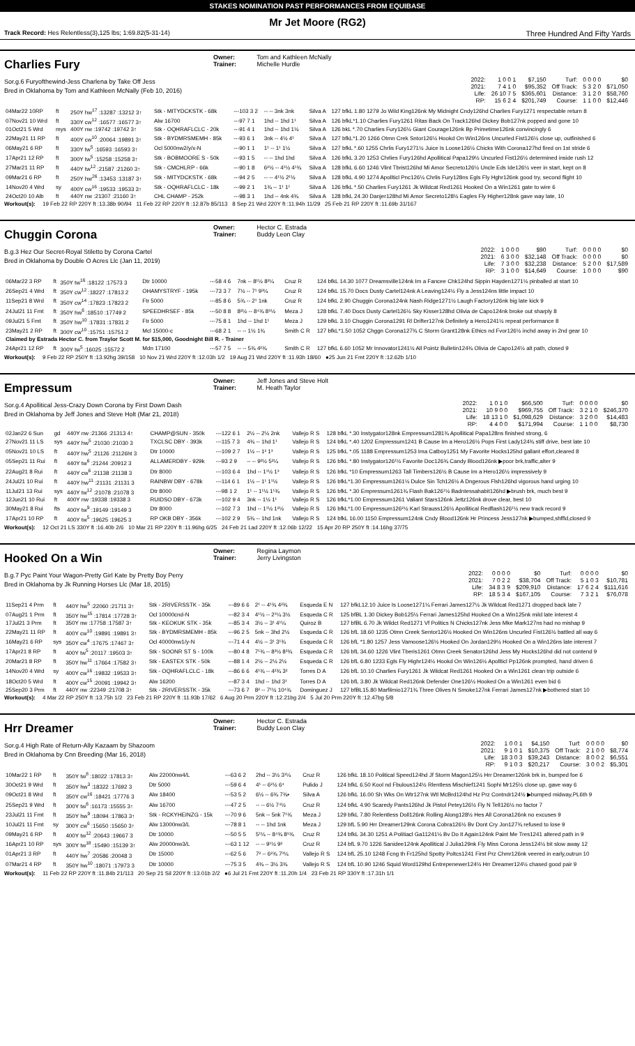STAKES NOMINATION PAST PERFORMANCES FROM EQUIBASE
Mr Jet Moore (RG2)
Track Record: Hes Relentless(3),125 lbs; 1:69.82(5-31-14) Three Hundred And Fifty Yards
Charlies Fury
Owner: Tom and Kathleen McNally
Trainer: Michelle Hurdle
Sor.g.6 Furyofthewind-Jess Charlena by Take Off Jess
Bred in Oklahoma by Tom and Kathleen McNally (Feb 10, 2016)
| 2022: | 1 0 0 1 | $7,150 | Turf: | 0 0 0 0 | $0 |
| 2021: | 7 4 1 0 | $95,352 | Off Track: | 5 3 2 0 | $71,050 |
| Life: | 26 10 7 5 | $365,601 | Distance: | 3 1 2 0 | $58,760 |
| RP: | 15 6 2 4 | $201,749 | Course: | 1 1 0 0 | $12,446 |
| 04Mar22 10RP | ft | 250Y hw<sup>17</sup> :13287 :13212 3↑ | Stk - MITYDCKSTK - 68k | ---103 3 2 | -- -- 3nk 3nk | Silva A | 127 bfkL 1.80 1279 Jo Wild King126nk My Midnight Cndy126hd Charlies Fury1271 respectable return 8 |
| 07Nov21 10 Wrd | ft | 330Y cw<sup>12</sup> :16577 :16577 3↑ | Alw 16700 | ---97 7 1 | 1hd -- 1hd 1¹ | Silva A | 126 bfkL*1.10 Charlies Fury1261 Ritas Back On Track126hd Dickey Bob127nk popped and gone 10 |
| 01Oct21 5 Wrd | mys | 400Y nw :19742 :19742 3↑ | Stk - OQHRAFLCLC - 20k | ---91 4 1 | 1hd -- 1hd 1½ | Silva A | 126 bkL *.70 Charlies Fury126½ Giant Courage126nk Bp Primetime126nk convincingly 6 |
| 22May21 11 RP | ft | 400Y cw<sup>10</sup> :20064 :19891 3↑ | Stk - BYDMRSMEMH - 85k | ---93 6 1 | 3nk -- 4½ 4¹ | Silva A | 127 bfkL*1.20 1266 Otmn Crek Sntor126½ Hookd On Win126ns Uncurled Fist126½ close up, outfinished 6 |
| 06May21 6 RP | ft | 330Y tw<sup>5</sup> :16593 :16593 3↑ | Ocl 5000nw2/y/x-N | ---90 1 1 | 1¹ -- 1¹ 1½ | Silva A | 127 bfkL *.60 1255 Chrlis Fury1271½ Juice Is Loose126½ Chicks With Corona127hd fired on 1st stride 6 |
| 17Apr21 12 RP | ft | 300Y tw<sup>5</sup> :15258 :15258 3↑ | Stk - BOBMOORE S - 50k | ---93 1 5 | -- -- 1hd 1hd | Silva A | 126 bfkL 3.20 1253 Chrlies Fury126hd Apollitical Papa129½ Uncurled Fist126½ determined inside rush 12 |
| 27Mar21 11 RP | ft | 440Y tw<sup>12</sup> :21587 :21260 3↑ | Stk - CMCHLRP - 66k | ---90 1 8 | 6²½ -- 4¹½ 4¹¾ | Silva A | 128 bfkL 6.60 1246 Vlint Tbrist126hd Mi Amor Secreto126½ Uncle Eds Ide126½ veer in start, kept on 8 |
| 09Mar21 6 RP | ft | 250Y hw<sup>26</sup> :13453 :13187 3↑ | Stk - MITYDCKSTK - 68k | ---94 2 5 | -- -- 4¹½ 2¹½ | Silva A | 128 bfkL 4.90 1274 Apollticl Pnc126½ Chrlis Fury128ns Egls Fly Hghr126nk good try, second flight 10 |
| 14Nov20 4 Wrd | sy | 400Y cw<sup>16</sup> :19533 :19533 3↑ | Stk - OQHRAFLCLC - 18k | ---99 2 1 | 1¾ -- 1¹ 1¹ | Silva A | 126 bfkL *.50 Charlies Fury1261 Jk Wildcat Red1261 Hooked On a Win1261 gate to wire 6 |
| 24Oct20 10 Alb | ft | 440Y nw :21307 :21160 3↑ | CHL CHAMP - 252k | ---98 3 1 | 1hd -- 4nk 4¾ | Silva A | 128 bfkL 24.30 Danjer128hd Mi Amor Secreto128½ Eagles Fly Higher128nk gave way late, 10 |
Workout(s): 19 Feb 22 RP 220Y ft :13.38b 90/94 11 Feb 22 RP 220Y ft :12.87b 85/113 8 Sep 21 Wrd 220Y ft :11.94h 11/29 25 Feb 21 RP 220Y ft :11.69b 31/167
Chuggin Corona
Owner: Hector C. Estrada
Trainer: Buddy Leon Clay
B.g.3 Hez Our Secret-Royal Stiletto by Corona Cartel
Bred in Oklahoma by Double O Acres Llc (Jan 11, 2019)
| 2022: | 1 0 0 0 | $90 | Turf: | 0 0 0 0 | $0 |
| 2021: | 6 3 0 0 | $32,148 | Off Track: | 0 0 0 0 | $0 |
| Life: | 7 3 0 0 | $32,238 | Distance: | 5 2 0 0 | $17,589 |
| RP: | 3 1 0 0 | $14,649 | Course: | 1 0 0 0 | $90 |
| 06Mar22 3 RP | ft | 350Y tw<sup>16</sup> :18122 :17573 3 | Dtr 10000 | ---58 4 6 | 7nk -- 8¹½ 8³¼ | Cruz R | 124 bfkL 14.30 1077 Dreamsville124nk Im a Fancee Chk124hd Sippin Hayden1271½ pinballed at start 10 |
| 26Sep21 4 Wrd | ft | 350Y cw<sup>12</sup> :18227 :17813 2 | OHAMYSTRYF - 195k | ---73 3 7 | 7½ -- 7¹ 9³¼ | Cruz R | 124 bfkL 15.70 Docs Dusty Cartel124nk A Leaving124½ Fly a Jess124ns little impact 10 |
| 11Sep21 8 Wrd | ft | 350Y cw<sup>14</sup> :17823 :17823 2 | Ftr 5000 | ---85 8 6 | 5¾ -- 2¹ 1nk | Cruz R | 124 bfkL 2.90 Chuggin Corona124nk Nash Ridge1271½ Laugh Factory126nk big late kick 9 |
| 24Jul21 11 Fmt | ft | 350Y hw<sup>6</sup> :18510 :17749 2 | SPEEDHRSEF - 85k | ---50 8 8 | 8²½ -- 8⁴¾ 8⁵½ | Meza J | 128 bfkL 7.40 Docs Dusty Cartel126½ Sky Kisser128hd Olivia de Capo124nk broke out sharply 8 |
| 09Jul21 5 Fmt | ft | 350Y hw<sup>10</sup> :17831 :17831 2 | Ftr 5000 | ---75 8 1 | 1hd -- 1hd 1¹ | Meza J | 129 bfkL 3.10 Chuggin Corona1291 Rl Drifter127nk Definitely a Hero1241½ repeat performance 8 |
| 23May21 2 RP | ft | 300Y cw<sup>10</sup> :15751 :15751 2 | Mcl 15000-c | ---68 2 1 | -- -- 1½ 1¾ | Smith C R | 127 bfkL*1.50 1052 Chggn Corona127¾ C Storm Grant128nk Ethics nd Fvor126½ inchd away in 2nd gear 10 |
| Claimed by Estrada Hector C. from Traylor Scott M. for $15,000, Goodnight Bill R. - Trainer | | | | | | | |
| 24Apr21 12 RP | ft | 300Y tw<sup>5</sup> :16025 :15572 2 | Mdn 17100 | ---57 7 5 | -- -- 5¾ 4²¾ | Smith C R | 127 bfkL 6.60 1052 Mr Innovator1241½ All Pointz Bulletin124¾ Olivia de Capo124½ alt path, closed 9 |
Workout(s): 9 Feb 22 RP 250Y ft :13.92hg 39/158 10 Nov 21 Wrd 220Y ft :12.03h 1/2 19 Aug 21 Wrd 220Y ft :11.93h 18/60 ●25 Jun 21 Fmt 220Y ft :12.62b 1/10
Empressum
Owner: Jeff Jones and Steve Holt
Trainer: M. Heath Taylor
Sor.g.4 Apollitical Jess-Crazy Down Corona by First Down Dash
Bred in Oklahoma by Jeff Jones and Steve Holt (Mar 21, 2018)
| 2022: | 1 0 1 0 | $66,500 | Turf: | 0 0 0 0 | $0 |
| 2021: | 10 9 0 0 | $969,755 | Off Track: | 3 2 1 0 | $246,370 |
| Life: | 18 13 1 0 | $1,098,629 | Distance: | 3 2 0 0 | $14,483 |
| RP: | 4 4 0 0 | $171,994 | Course: | 1 1 0 0 | $8,730 |
| 02Jan22 6 Sun | gd | 440Y nw :21366 :21313 4↑ | CHAMP@SUN - 350k | ---122 6 1 | 2½ -- 2½ 2nk | Vallejo R S | 128 bfkL *.30 Instygator128nk Empressum1281¾ Apollitical Papa128ns finished strong, 6 |
| 27Nov21 11 LS | sys | 440Y hw<sup>5</sup> :21030 :21030 3 | TXCLSC DBY - 393k | ---115 7 3 | 4¾ -- 1hd 1¹ | Vallejo R S | 124 bfkL *.40 1202 Empressum1241 B Cause Im a Hero126½ Pops First Lady124¾ stiff drive, best late 10 |
| 05Nov21 10 LS | ft | 440Y hw<sup>5</sup> :21126 :21126ht 3 | Dtr 10000 | ---109 2 7 | 1½ -- 1² 1³ | Vallejo R S | 125 bfkL *.05 1188 Empressum1253 Ima Catboy1251 My Favorite Hocks125hd gallant effort,cleared 8 |
| 05Sep21 11 Rui | ft | 440Y tw<sup>6</sup> :21244 :20912 3 | ALLAMERDBY - 929k | ---93 2 9 | -- -- 9²½ 5²¼ | Vallejo R S | 126 bfkL *.80 Instygator126¹½ Favorite Doc126¾ Candy Blood126nk ▶poor brk,traffic,alter 9 |
| 22Aug21 8 Rui | ft | 440Y cw<sup>6</sup> :21138 :21138 3 | Dtr 8000 | ---103 6 4 | 1hd -- 1¹½ 1³ | Vallejo R S | 126 bfkL *10 Empressum1263 Tall Timbers126½ B Cause Im a Hero126½ impressively 9 |
| 24Jul21 10 Rui | ft | 440Y hw<sup>11</sup> :21131 :21131 3 | RAINBW DBY - 678k | ---114 6 1 | 1½ -- 1¹ 1¹½ | Vallejo R S | 126 bfkL*1.30 Empressum1261½ Dulce Sin Tch126½ A Dngerous Flsh126hd vigorous hand urging 10 |
| 11Jul21 13 Rui | sys | 440Y tw<sup>12</sup> :21078 :21078 3 | Dtr 8000 | ---98 1 2 | 1¹ -- 1¹½ 1¹¾ | Vallejo R S | 126 bfkL *.30 Empressum1261¾ Flash Bak126¹½ Badntessahabit126hd ▶brush brk, much best 9 |
| 12Jun21 10 Rui | ft | 400Y nw :19338 :19338 3 | RUIDSO DBY - 673k | ---102 9 4 | 3nk -- 1½ 1¹ | Vallejo R S | 126 bfkL*1.00 Empressum1261 Valiant Stars126nk Jettz126nk drove clear, best 10 |
| 30May21 8 Rui | fts | 400Y tw<sup>9</sup> :19149 :19149 3 | Dtr 8000 | ---102 7 3 | 1hd -- 1¹½ 1²½ | Vallejo R S | 126 bfkL*1.00 Empressum126²½ Karl Strauss126½ Apollitical Redflash126¹½ new track record 9 |
| 17Apr21 10 RP | ft | 400Y tw<sup>5</sup> :19625 :19625 3 | RP OKB DBY - 356k | ---102 2 9 | 5¾ -- 1hd 1nk | Vallejo R S | 124 bfkL 16.00 1150 Empressum124nk Cndy Blood126nk Hr Princess Jess127nk ▶bumped,shffld,closed 9 |
Workout(s): 12 Oct 21 LS 330Y ft :16.40b 2/6 10 Mar 21 RP 220Y ft :11.96hg 6/25 24 Feb 21 Lad 220Y ft :12.06b 12/22 15 Apr 20 RP 250Y ft :14.16hg 37/75
Hooked On a Win
Owner: Regina Laymon
Trainer: Jerry Livingston
B.g.7 Pyc Paint Your Wagon-Pretty Girl Kate by Pretty Boy Perry
Bred in Oklahoma by Jk Running Horses Llc (Mar 18, 2015)
| 2022: | 0 0 0 0 | $0 | Turf: | 0 0 0 0 | $0 |
| 2021: | 7 0 2 2 | $38,704 | Off Track: | 5 1 0 3 | $10,781 |
| Life: | 34 8 3 9 | $209,910 | Distance: | 17 6 2 4 | $111,616 |
| RP: | 18 5 3 4 | $167,105 | Course: | 7 3 2 1 | $76,078 |
| 11Sep21 4 Prm | ft | 440Y hw<sup>5</sup> :22060 :21711 3↑ | Stk - 2RIVERSSTK - 35k | ---89 6 6 | 2¹ -- 4¹¾ 4²¾ | Esqueda E N | 127 bfkL12.10 Juice Is Loose1271¼ Ferrari James127½ Jk Wildcat Red1271 dropped back late 7 |
| 07Aug21 1 Prm | ft | 350Y hw<sup>15</sup> :17814 :17728 3↑ | Ocl 10000cnd-N | ---82 3 4 | 4¹½ -- 2¹¼ 3½ | Esqueda C R | 125 bfBL 1.30 Dickey Bob125½ Ferrari James125hd Hooked On a Win125nk mild late interest 4 |
| 17Jul21 3 Prm | ft | 350Y nw :17758 :17587 3↑ | Stk - KEOKUK STK - 35k | ---85 3 4 | 3½ -- 3¹ 4¹¼ | Quiroz B | 127 bfBL 6.70 Jk Wildct Red1271 Vf Politics N Chicks127nk Jess Mke Mark127ns had no mishap 9 |
| 22May21 11 RP | ft | 400Y cw<sup>10</sup> :19891 :19891 3↑ | Stk - BYDMRSMEMH - 85k | ---96 2 5 | 5nk -- 3hd 2½ | Esqueda C R | 126 bfL 18.60 1235 Otmn Creek Sentor126½ Hooked On Win126ns Uncurled Fist126½ battled all way 6 |
| 16May21 6 RP | sys | 350Y cw<sup>4</sup> :17675 :17467 3↑ | Ocl 40000nw1/y-N | ---71 4 4 | 4½ -- 3¹ 3¹¾ | Esqueda C R | 126 bfL *1.80 1257 Jess Vamoose126½ Hooked On Jordan129½ Hooked On a Win126ns late interest 7 |
| 17Apr21 8 RP | ft | 400Y tw<sup>5</sup> :20117 :19503 3↑ | Stk - SOONR ST S - 100k | ---80 4 8 | 7¹¾ -- 8³½ 8³¾ | Esqueda C R | 126 bfL 34.60 1226 Vlint Tberis1261 Otmn Creek Senator126hd Jess My Hocks126hd did not contend 9 |
| 20Mar21 8 RP | ft | 350Y hw<sup>11</sup> :17664 :17582 3↑ | Stk - EASTEX STK - 50k | ---88 1 4 | 2½ -- 2½ 2½ | Esqueda C R | 126 bfL 6.80 1233 Egls Fly Highr124½ Hookd On Win126½ Apollticl Pp126nk prompted, hand driven 6 |
| 14Nov20 4 Wrd | sy | 400Y cw<sup>16</sup> :19832 :19533 3↑ | Stk - OQHRAFLCLC - 18k | ---86 6 6 | 4¹¾ -- 4²¾ 3² | Torres D A | 126 bfL 10.10 Charlies Fury1261 Jk Wildcat Red1261 Hooked On a Win1261 clean trip outside 6 |
| 18Oct20 5 Wrd | ft | 400Y cw<sup>15</sup> :20091 :19942 3↑ | Alw 16200 | ---87 3 4 | 1hd -- 1hd 3¹ | Torres D A | 126 bfL 3.80 Jk Wildcat Red126nk Defender One126½ Hooked On a Win1261 even bid 6 |
| 25Sep20 3 Prm | ft | 440Y nw :22349 :21708 3↑ | Stk - 2RIVERSSTK - 35k | ---73 6 7 | 8² -- 7¹½ 10⁴¾ | Dominguez J | 127 bfBL15.80 Marfilmio1271¾ Three Olives N Smoke127nk Ferrari James127nk ▶bothered start 10 |
Workout(s): 4 Mar 22 RP 250Y ft :13.75h 1/2 23 Feb 21 RP 220Y ft :11.93b 17/62 6 Aug 20 Prm 220Y ft :12.21bg 2/4 5 Jul 20 Prm 220Y ft :12.47bg 5/8
Hrr Dreamer
Owner: Hector C. Estrada
Trainer: Buddy Leon Clay
Sor.g.4 High Rate of Return-Ally Kazaam by Shazoom
Bred in Oklahoma by Cnn Breeding (Mar 16, 2018)
| 2022: | 1 0 0 1 | $4,150 | Turf: | 0 0 0 0 | $0 |
| 2021: | 9 1 0 1 | $10,375 | Off Track: | 2 1 0 0 | $8,774 |
| Life: | 18 3 0 3 | $39,243 | Distance: | 8 0 0 2 | $6,551 |
| RP: | 9 1 0 3 | $20,217 | Course: | 3 0 0 2 | $5,301 |
| 10Mar22 1 RP | ft | 350Y tw<sup>8</sup> :18022 :17813 3↑ | Alw 22000nw4/L | ---63 6 2 | 2hd -- 3½ 3¹¼ | Cruz R | 126 bfkL 18.10 Political Speed124hd Jf Storm Magon125½ Hrr Dreamer126nk brk in, bumped foe 6 |
| 30Oct21 9 Wrd | ft | 350Y hw<sup>3</sup> :18322 :17692 3 | Dtr 5000 | ---59 6 4 | 4¹ -- 6²½ 6⁴ | Pulido J | 124 bfkL 6.50 Kool nd Fbulous124½ Rlentless Mischief1241 Sophi Mr125½ close up, gave way 6 |
| 09Oct21 8 Wrd | ft | 350Y cw<sup>16</sup> :18421 :17776 3 | Alw 18400 | ---53 5 2 | 6½ -- 6¾ 7¾▪ | Silva A | 126 bfkL 16.00 Sh Wks On Wtr127nk Wtl McBrd124hd Hz Prz Contndr124½ ▶bumped midway,PL6th 9 |
| 25Sep21 9 Wrd | ft | 300Y tw<sup>6</sup> :16173 :15555 3↑ | Alw 16700 | ---47 2 5 | -- -- 6½ 7⁴½ | Cruz R | 124 bfkL 4.90 Scaredy Pants126hd Jk Pistol Petey126½ Fly N Tell126½ no factor 7 |
| 23Jul21 11 Fmt | ft | 350Y hw<sup>9</sup> :18094 :17863 3↑ | Stk - RCKYHEINZG - 15k | ---70 9 6 | 5nk -- 5nk 7¹¾ | Meza J | 129 bfkL 7.80 Relentless Doll126nk Rolling Along128½ Hes All Corona126nk no excuses 9 |
| 10Jul21 11 Fmt | sy | 300Y cw<sup>6</sup> :15650 :15650 3↑ | Alw 13000nw3/L | ---78 8 1 | -- -- 1hd 1nk | Meza J | 129 bfL 5.90 Hrr Dreamer129nk Corona Cobra126½ Bv Dont Cry Jon127¾ refused to lose 9 |
| 09May21 6 RP | ft | 400Y tw<sup>12</sup> :20643 :19667 3 | Dtr 10000 | ---50 5 5 | 5¹¼ -- 8⁴¾ 8⁵¾ | Cruz R | 124 bfkL 34.30 1251 A Politiacl Ga11241½ Bv Do It Again124nk Paint Me Tres1241 altered path in 9 |
| 16Apr21 10 RP | sys | 300Y tw<sup>18</sup> :15490 :15139 3↑ | Alw 20000nw3/L | ---63 1 12 | -- -- 9¹½ 9² | Cruz R | 124 bfL 9.70 1226 Sanidee124nk Apollitical J Julia129nk Fly Miss Corona Jess124½ bit slow away 12 |
| 01Apr21 3 RP | ft | 440Y hw<sup>7</sup> :20586 :20048 3 | Dtr 15000 | ---62 5 6 | 7² -- 6²¾ 7³¼ | Vallejo R S | 124 bfL 25.10 1248 Fcng th Fr125hd Spotty Poltcs1241 First Prz Chmr126nk veered in early,outrun 10 |
| 07Mar21 4 RP | ft | 350Y hw<sup>10</sup> :18071 :17973 3 | Dtr 10000 | ---75 3 5 | 4¾ -- 3½ 3¾ | Vallejo R S | 124 bfL 10.90 1246 Squid Word129hd Entrepenewer124½ Hrr Dreamer124½ chased good pair 9 |
Workout(s): 11 Feb 22 RP 220Y ft :11.84b 21/113 20 Sep 21 Sil 220Y ft :13.01b 2/2 ●6 Jul 21 Fmt 220Y ft :11.20h 1/4 23 Feb 21 RP 330Y ft :17.31h 1/1